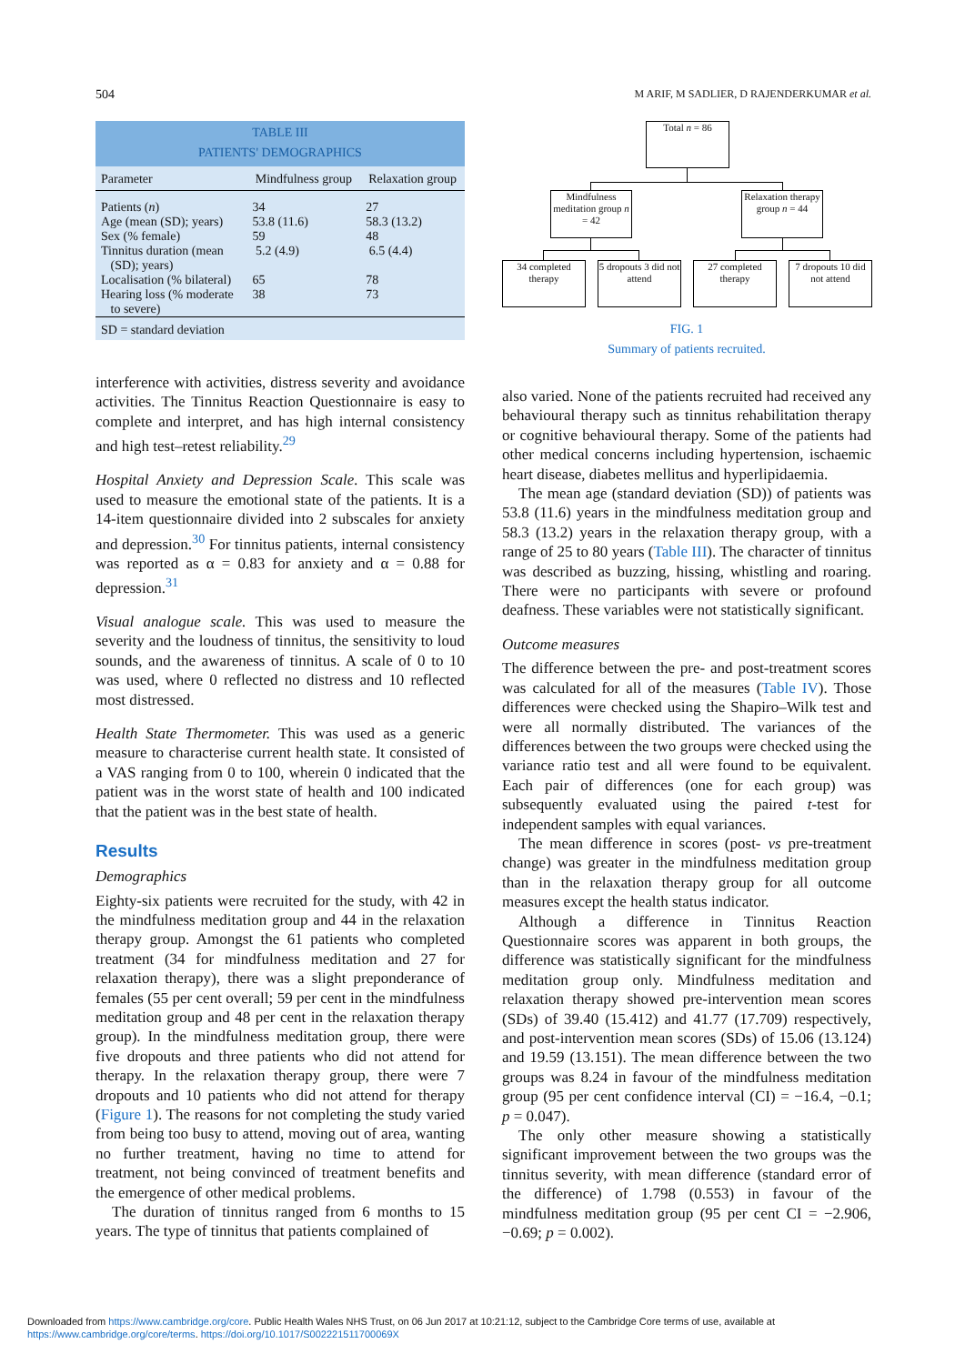504 M ARIF, M SADLIER, D RAJENDERKUMAR et al.
TABLE III
PATIENTS' DEMOGRAPHICS
| Parameter | Mindfulness group | Relaxation group |
| --- | --- | --- |
| Patients ( n ) Age (mean (SD); years) Sex (% female) Tinnitus duration (mean (SD); years) Localisation (% bilateral) Hearing loss (% moderate to severe) | 34 53.8 (11.6) 59 5.2 (4.9) 65 38 | 27 58.3 (13.2) 48 6.5 (4.4) 78 73 |
| SD = standard deviation | | |
interference with activities, distress severity and avoidance activities. The Tinnitus Reaction Questionnaire is easy to complete and interpret, and has high internal consistency and high test–retest reliability.<sup>29</sup>
Hospital Anxiety and Depression Scale. This scale was used to measure the emotional state of the patients. It is a 14-item questionnaire divided into 2 subscales for anxiety and depression.<sup>30</sup> For tinnitus patients, internal consistency was reported as α = 0.83 for anxiety and α = 0.88 for depression.<sup>31</sup>
Visual analogue scale. This was used to measure the severity and the loudness of tinnitus, the sensitivity to loud sounds, and the awareness of tinnitus. A scale of 0 to 10 was used, where 0 reflected no distress and 10 reflected most distressed.
Health State Thermometer. This was used as a generic measure to characterise current health state. It consisted of a VAS ranging from 0 to 100, wherein 0 indicated that the patient was in the worst state of health and 100 indicated that the patient was in the best state of health.
Results
Demographics
Eighty-six patients were recruited for the study, with 42 in the mindfulness meditation group and 44 in the relaxation therapy group. Amongst the 61 patients who completed treatment (34 for mindfulness meditation and 27 for relaxation therapy), there was a slight preponderance of females (55 per cent overall; 59 per cent in the mindfulness meditation group and 48 per cent in the relaxation therapy group). In the mindfulness meditation group, there were five dropouts and three patients who did not attend for therapy. In the relaxation therapy group, there were 7 dropouts and 10 patients who did not attend for therapy (Figure 1). The reasons for not completing the study varied from being too busy to attend, moving out of area, wanting no further treatment, having no time to attend for treatment, not being convinced of treatment benefits and the emergence of other medical problems.
The duration of tinnitus ranged from 6 months to 15 years. The type of tinnitus that patients complained of
Total n = 86
Mindfulness meditation group n = 42
Relaxation therapy group n = 44
34 completed therapy
5 dropouts 3 did not attend
27 completed therapy
7 dropouts 10 did not attend
FIG. 1
Summary of patients recruited.
also varied. None of the patients recruited had received any behavioural therapy such as tinnitus rehabilitation therapy or cognitive behavioural therapy. Some of the patients had other medical concerns including hypertension, ischaemic heart disease, diabetes mellitus and hyperlipidaemia.
The mean age (standard deviation (SD)) of patients was 53.8 (11.6) years in the mindfulness meditation group and 58.3 (13.2) years in the relaxation therapy group, with a range of 25 to 80 years (Table III). The character of tinnitus was described as buzzing, hissing, whistling and roaring. There were no participants with severe or profound deafness. These variables were not statistically significant.
Outcome measures
The difference between the pre- and post-treatment scores was calculated for all of the measures (Table IV). Those differences were checked using the Shapiro–Wilk test and were all normally distributed. The variances of the differences between the two groups were checked using the variance ratio test and all were found to be equivalent. Each pair of differences (one for each group) was subsequently evaluated using the paired t-test for independent samples with equal variances.
The mean difference in scores (post- vs pre-treatment change) was greater in the mindfulness meditation group than in the relaxation therapy group for all outcome measures except the health status indicator.
Although a difference in Tinnitus Reaction Questionnaire scores was apparent in both groups, the difference was statistically significant for the mindfulness meditation group only. Mindfulness meditation and relaxation therapy showed pre-intervention mean scores (SDs) of 39.40 (15.412) and 41.77 (17.709) respectively, and post-intervention mean scores (SDs) of 15.06 (13.124) and 19.59 (13.151). The mean difference between the two groups was 8.24 in favour of the mindfulness meditation group (95 per cent confidence interval (CI) = −16.4, −0.1; p = 0.047).
The only other measure showing a statistically significant improvement between the two groups was the tinnitus severity, with mean difference (standard error of the difference) of 1.798 (0.553) in favour of the mindfulness meditation group (95 per cent CI = −2.906, −0.69; p = 0.002).
Downloaded from https://www.cambridge.org/core. Public Health Wales NHS Trust, on 06 Jun 2017 at 10:21:12, subject to the Cambridge Core terms of use, available at
https://www.cambridge.org/core/terms. https://doi.org/10.1017/S002221511700069X